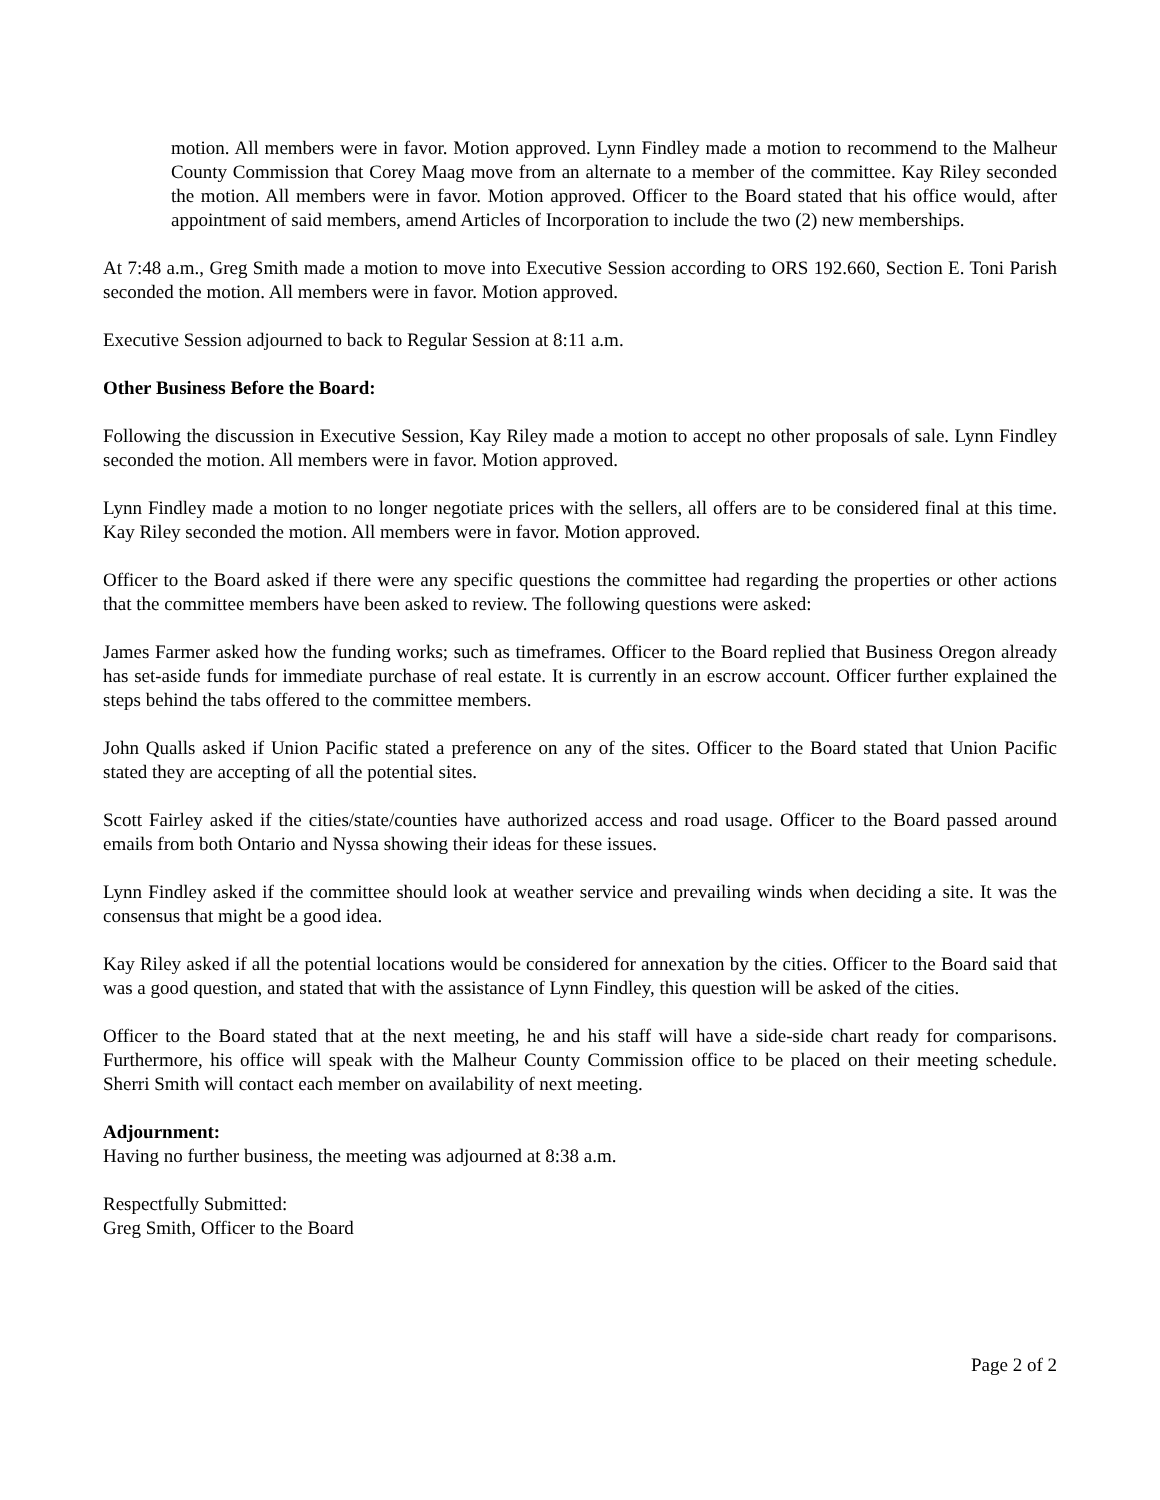motion. All members were in favor. Motion approved. Lynn Findley made a motion to recommend to the Malheur County Commission that Corey Maag move from an alternate to a member of the committee. Kay Riley seconded the motion. All members were in favor. Motion approved. Officer to the Board stated that his office would, after appointment of said members, amend Articles of Incorporation to include the two (2) new memberships.
At 7:48 a.m., Greg Smith made a motion to move into Executive Session according to ORS 192.660, Section E. Toni Parish seconded the motion. All members were in favor. Motion approved.
Executive Session adjourned to back to Regular Session at 8:11 a.m.
Other Business Before the Board:
Following the discussion in Executive Session, Kay Riley made a motion to accept no other proposals of sale. Lynn Findley seconded the motion. All members were in favor. Motion approved.
Lynn Findley made a motion to no longer negotiate prices with the sellers, all offers are to be considered final at this time. Kay Riley seconded the motion. All members were in favor. Motion approved.
Officer to the Board asked if there were any specific questions the committee had regarding the properties or other actions that the committee members have been asked to review. The following questions were asked:
James Farmer asked how the funding works; such as timeframes. Officer to the Board replied that Business Oregon already has set-aside funds for immediate purchase of real estate. It is currently in an escrow account. Officer further explained the steps behind the tabs offered to the committee members.
John Qualls asked if Union Pacific stated a preference on any of the sites. Officer to the Board stated that Union Pacific stated they are accepting of all the potential sites.
Scott Fairley asked if the cities/state/counties have authorized access and road usage. Officer to the Board passed around emails from both Ontario and Nyssa showing their ideas for these issues.
Lynn Findley asked if the committee should look at weather service and prevailing winds when deciding a site. It was the consensus that might be a good idea.
Kay Riley asked if all the potential locations would be considered for annexation by the cities. Officer to the Board said that was a good question, and stated that with the assistance of Lynn Findley, this question will be asked of the cities.
Officer to the Board stated that at the next meeting, he and his staff will have a side-side chart ready for comparisons. Furthermore, his office will speak with the Malheur County Commission office to be placed on their meeting schedule. Sherri Smith will contact each member on availability of next meeting.
Adjournment:
Having no further business, the meeting was adjourned at 8:38 a.m.
Respectfully Submitted:
Greg Smith, Officer to the Board
Page 2 of 2